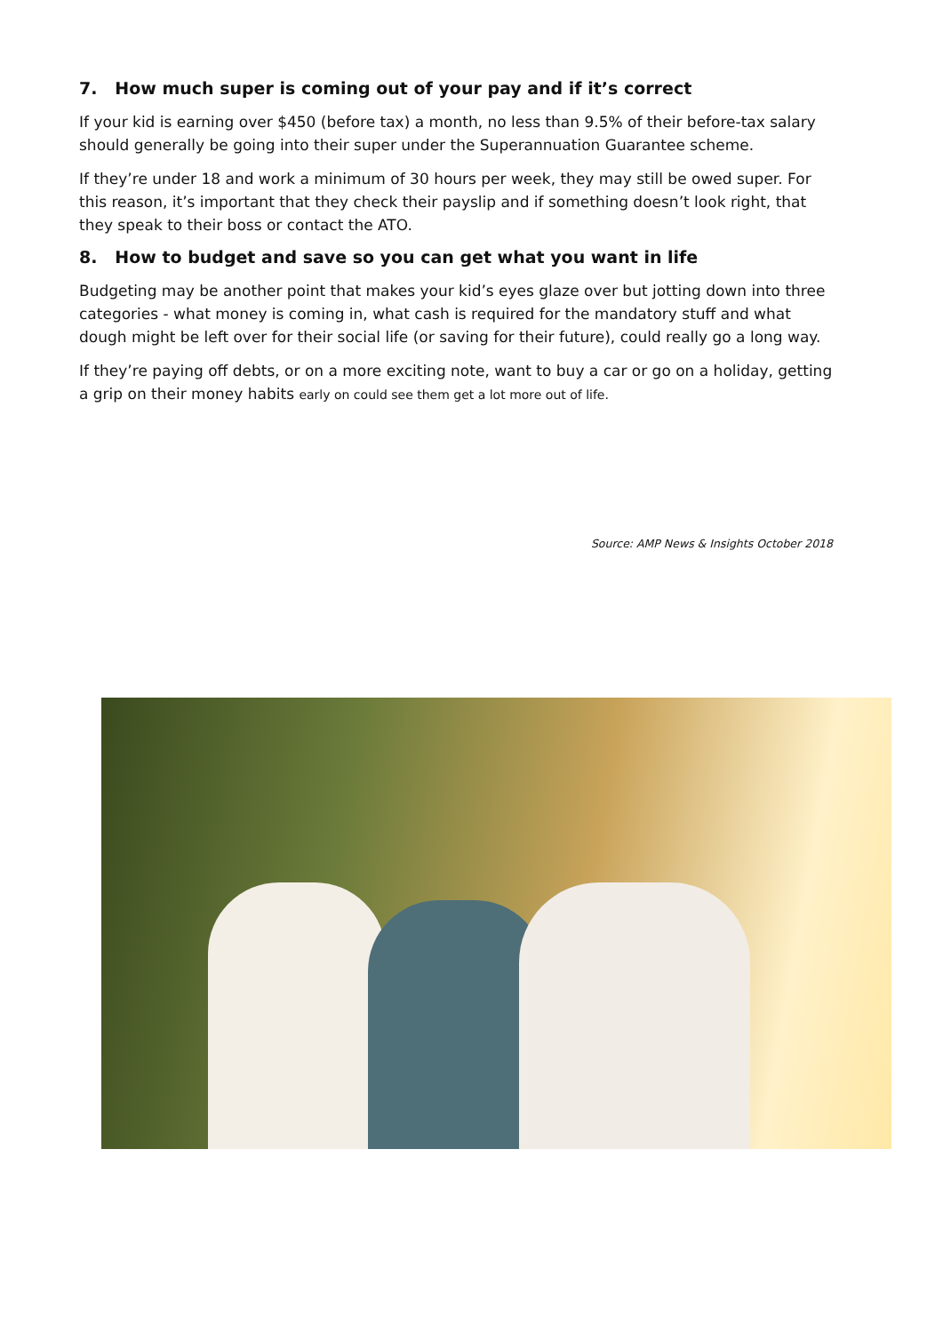7. How much super is coming out of your pay and if it’s correct
If your kid is earning over $450 (before tax) a month, no less than 9.5% of their before-tax salary should generally be going into their super under the Superannuation Guarantee scheme.
If they’re under 18 and work a minimum of 30 hours per week, they may still be owed super. For this reason, it’s important that they check their payslip and if something doesn’t look right, that they speak to their boss or contact the ATO.
8. How to budget and save so you can get what you want in life
Budgeting may be another point that makes your kid’s eyes glaze over but jotting down into three categories - what money is coming in, what cash is required for the mandatory stuff and what dough might be left over for their social life (or saving for their future), could really go a long way.
If they’re paying off debts, or on a more exciting note, want to buy a car or go on a holiday, getting a grip on their money habits early on could see them get a lot more out of life.
Source: AMP News & Insights October 2018